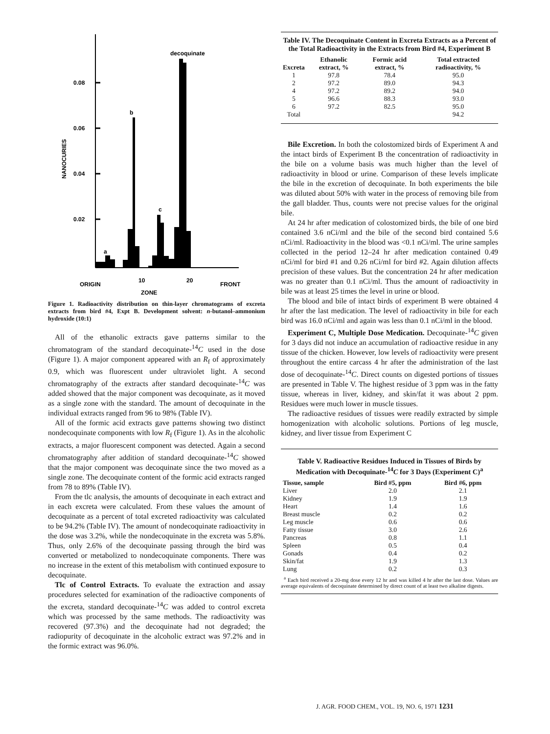decoquinate
0.08
0.06
0.04
0.02
NANOCURIES
a
b
c
ORIGIN
10
20
FRONT
ZONE
Figure 1. Radioactivity distribution on thin-layer chromatograms of excreta extracts from bird #4, Expt B. Development solvent: n-butanol–ammonium hydroxide (10:1)
All of the ethanolic extracts gave patterns similar to the chromatogram of the standard decoquinate-<sup>14</sup>C used in the dose (Figure 1). A major component appeared with an R<sub>f</sub> of approximately 0.9, which was fluorescent under ultraviolet light. A second chromatography of the extracts after standard decoquinate-<sup>14</sup>C was added showed that the major component was decoquinate, as it moved as a single zone with the standard. The amount of decoquinate in the individual extracts ranged from 96 to 98% (Table IV).
All of the formic acid extracts gave patterns showing two distinct nondecoquinate components with low R<sub>f</sub> (Figure 1). As in the alcoholic extracts, a major fluorescent component was detected. Again a second chromatography after addition of standard decoquinate-<sup>14</sup>C showed that the major component was decoquinate since the two moved as a single zone. The decoquinate content of the formic acid extracts ranged from 78 to 89% (Table IV).
From the tlc analysis, the amounts of decoquinate in each extract and in each excreta were calculated. From these values the amount of decoquinate as a percent of total excreted radioactivity was calculated to be 94.2% (Table IV). The amount of nondecoquinate radioactivity in the dose was 3.2%, while the nondecoquinate in the excreta was 5.8%. Thus, only 2.6% of the decoquinate passing through the bird was converted or metabolized to nondecoquinate components. There was no increase in the extent of this metabolism with continued exposure to decoquinate.
Tlc of Control Extracts. To evaluate the extraction and assay procedures selected for examination of the radioactive components of the excreta, standard decoquinate-<sup>14</sup>C was added to control excreta which was processed by the same methods. The radioactivity was recovered (97.3%) and the decoquinate had not degraded; the radiopurity of decoquinate in the alcoholic extract was 97.2% and in the formic extract was 96.0%.
Table IV. The Decoquinate Content in Excreta Extracts as a Percent of the Total Radioactivity in the Extracts from Bird #4, Experiment B
| Excreta | Ethanolic extract, % | Formic acid extract, % | Total extracted radioactivity, % |
| --- | --- | --- | --- |
| 1 | 97.8 | 78.4 | 95.0 |
| 2 | 97.2 | 89.0 | 94.3 |
| 4 | 97.2 | 89.2 | 94.0 |
| 5 | 96.6 | 88.3 | 93.0 |
| 6 | 97.2 | 82.5 | 95.0 |
| Total | | | 94.2 |
Bile Excretion. In both the colostomized birds of Experiment A and the intact birds of Experiment B the concentration of radioactivity in the bile on a volume basis was much higher than the level of radioactivity in blood or urine. Comparison of these levels implicate the bile in the excretion of decoquinate. In both experiments the bile was diluted about 50% with water in the process of removing bile from the gall bladder. Thus, counts were not precise values for the original bile.
At 24 hr after medication of colostomized birds, the bile of one bird contained 3.6 nCi/ml and the bile of the second bird contained 5.6 nCi/ml. Radioactivity in the blood was <0.1 nCi/ml. The urine samples collected in the period 12–24 hr after medication contained 0.49 nCi/ml for bird #1 and 0.26 nCi/ml for bird #2. Again dilution affects precision of these values. But the concentration 24 hr after medication was no greater than 0.1 nCi/ml. Thus the amount of radioactivity in bile was at least 25 times the level in urine or blood.
The blood and bile of intact birds of experiment B were obtained 4 hr after the last medication. The level of radioactivity in bile for each bird was 16.0 nCi/ml and again was less than 0.1 nCi/ml in the blood.
Experiment C, Multiple Dose Medication. Decoquinate-<sup>14</sup>C given for 3 days did not induce an accumulation of radioactive residue in any tissue of the chicken. However, low levels of radioactivity were present throughout the entire carcass 4 hr after the administration of the last dose of decoquinate-<sup>14</sup>C. Direct counts on digested portions of tissues are presented in Table V. The highest residue of 3 ppm was in the fatty tissue, whereas in liver, kidney, and skin/fat it was about 2 ppm. Residues were much lower in muscle tissues.
The radioactive residues of tissues were readily extracted by simple homogenization with alcoholic solutions. Portions of leg muscle, kidney, and liver tissue from Experiment C
Table V. Radioactive Residues Induced in Tissues of Birds by Medication with Decoquinate-<sup>14</sup>C for 3 Days (Experiment C)<sup>a</sup>
| Tissue, sample | Bird #5, ppm | Bird #6, ppm |
| --- | --- | --- |
| Liver | 2.0 | 2.1 |
| Kidney | 1.9 | 1.9 |
| Heart | 1.4 | 1.6 |
| Breast muscle | 0.2 | 0.2 |
| Leg muscle | 0.6 | 0.6 |
| Fatty tissue | 3.0 | 2.6 |
| Pancreas | 0.8 | 1.1 |
| Spleen | 0.5 | 0.4 |
| Gonads | 0.4 | 0.2 |
| Skin/fat | 1.9 | 1.3 |
| Lung | 0.2 | 0.3 |
<sup>a</sup> Each bird received a 20-mg dose every 12 hr and was killed 4 hr after the last dose. Values are average equivalents of decoquinate determined by direct count of at least two alkaline digests.
J. AGR. FOOD CHEM., VOL. 19, NO. 6, 1971 1231